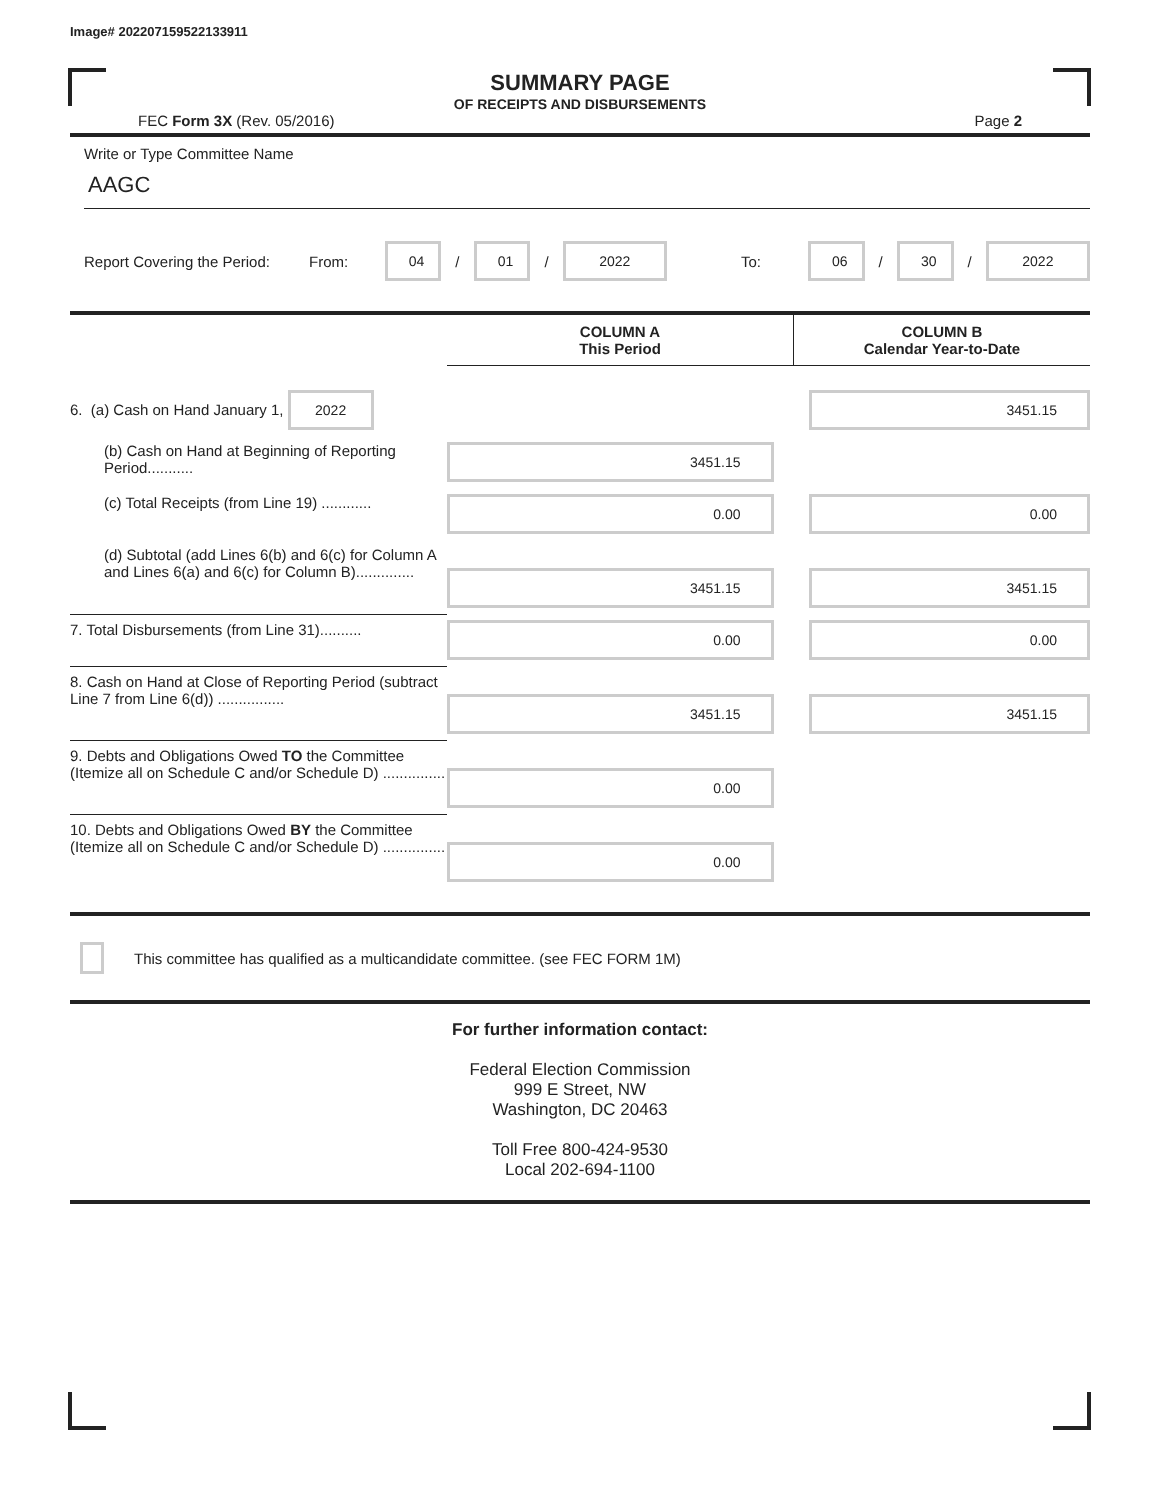Image# 202207159522133911
SUMMARY PAGE
OF RECEIPTS AND DISBURSEMENTS
FEC Form 3X (Rev. 05/2016) Page 2
Write or Type Committee Name
AAGC
Report Covering the Period: From: 04 / 01 / 2022 To: 06 / 30 / 2022
| | COLUMN A This Period | COLUMN B Calendar Year-to-Date |
| --- | --- | --- |
| 6. (a) Cash on Hand January 1, 2022 | | 3451.15 |
| (b) Cash on Hand at Beginning of Reporting Period........... | 3451.15 | |
| (c) Total Receipts (from Line 19) ............ | 0.00 | 0.00 |
| (d) Subtotal (add Lines 6(b) and 6(c) for Column A and Lines 6(a) and 6(c) for Column B).............. | 3451.15 | 3451.15 |
| 7. Total Disbursements (from Line 31).......... | 0.00 | 0.00 |
| 8. Cash on Hand at Close of Reporting Period (subtract Line 7 from Line 6(d)) ................ | 3451.15 | 3451.15 |
| 9. Debts and Obligations Owed TO the Committee (Itemize all on Schedule C and/or Schedule D) ............... | 0.00 | |
| 10. Debts and Obligations Owed BY the Committee (Itemize all on Schedule C and/or Schedule D) ............... | 0.00 | |
This committee has qualified as a multicandidate committee. (see FEC FORM 1M)
For further information contact:
Federal Election Commission
999 E Street, NW
Washington, DC 20463
Toll Free 800-424-9530
Local 202-694-1100